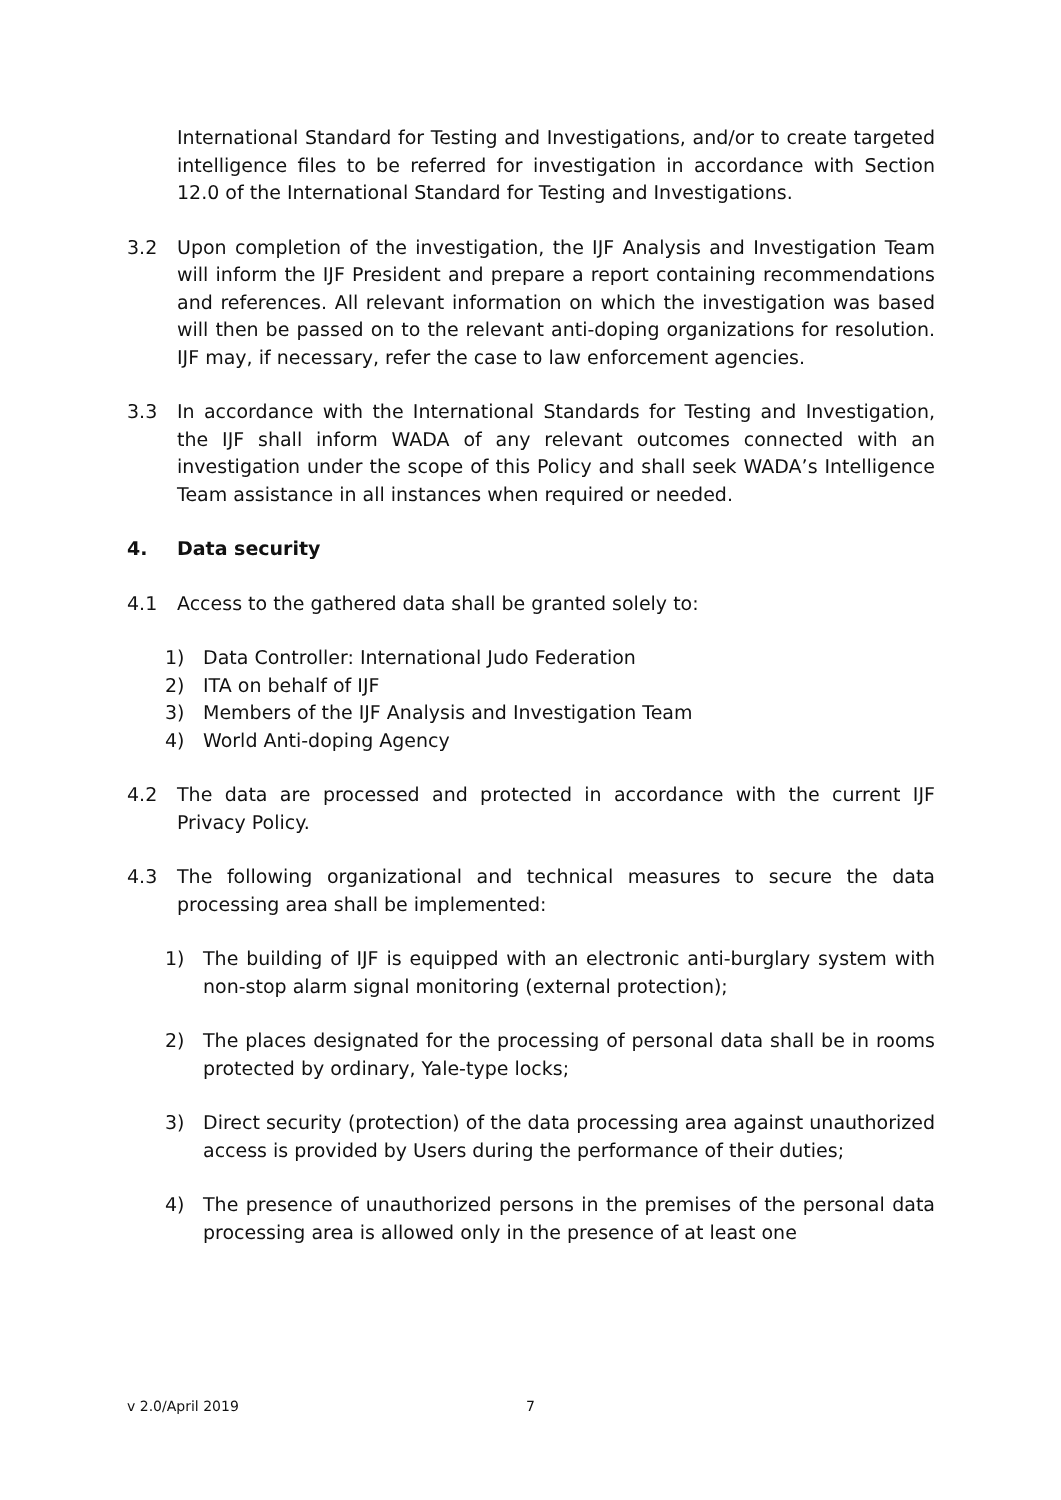International Standard for Testing and Investigations, and/or to create targeted intelligence files to be referred for investigation in accordance with Section 12.0 of the International Standard for Testing and Investigations.
3.2 Upon completion of the investigation, the IJF Analysis and Investigation Team will inform the IJF President and prepare a report containing recommendations and references. All relevant information on which the investigation was based will then be passed on to the relevant anti-doping organizations for resolution. IJF may, if necessary, refer the case to law enforcement agencies.
3.3 In accordance with the International Standards for Testing and Investigation, the IJF shall inform WADA of any relevant outcomes connected with an investigation under the scope of this Policy and shall seek WADA’s Intelligence Team assistance in all instances when required or needed.
4. Data security
4.1 Access to the gathered data shall be granted solely to:
1) Data Controller: International Judo Federation
2) ITA on behalf of IJF
3) Members of the IJF Analysis and Investigation Team
4) World Anti-doping Agency
4.2 The data are processed and protected in accordance with the current IJF Privacy Policy.
4.3 The following organizational and technical measures to secure the data processing area shall be implemented:
1) The building of IJF is equipped with an electronic anti-burglary system with non-stop alarm signal monitoring (external protection);
2) The places designated for the processing of personal data shall be in rooms protected by ordinary, Yale-type locks;
3) Direct security (protection) of the data processing area against unauthorized access is provided by Users during the performance of their duties;
4) The presence of unauthorized persons in the premises of the personal data processing area is allowed only in the presence of at least one
v 2.0/April 2019 7